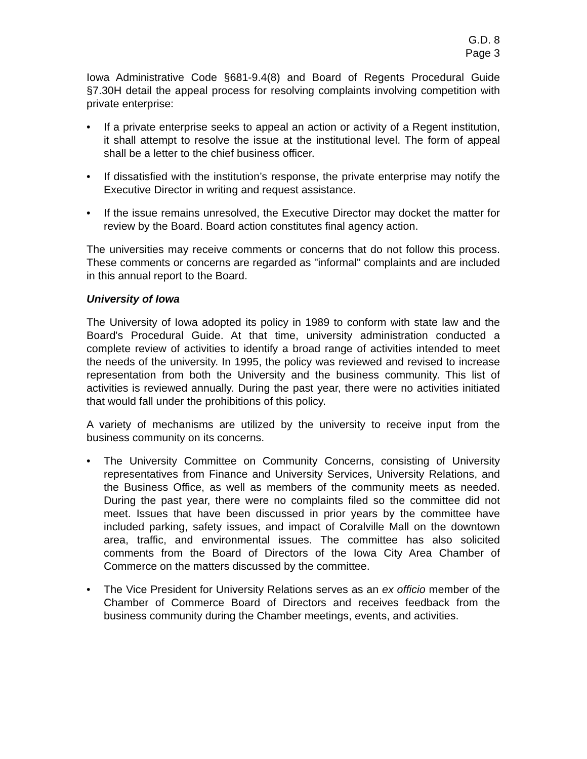G.D. 8
Page 3
Iowa Administrative Code §681-9.4(8) and Board of Regents Procedural Guide §7.30H detail the appeal process for resolving complaints involving competition with private enterprise:
• If a private enterprise seeks to appeal an action or activity of a Regent institution, it shall attempt to resolve the issue at the institutional level. The form of appeal shall be a letter to the chief business officer.
• If dissatisfied with the institution’s response, the private enterprise may notify the Executive Director in writing and request assistance.
• If the issue remains unresolved, the Executive Director may docket the matter for review by the Board. Board action constitutes final agency action.
The universities may receive comments or concerns that do not follow this process. These comments or concerns are regarded as "informal" complaints and are included in this annual report to the Board.
University of Iowa
The University of Iowa adopted its policy in 1989 to conform with state law and the Board's Procedural Guide. At that time, university administration conducted a complete review of activities to identify a broad range of activities intended to meet the needs of the university. In 1995, the policy was reviewed and revised to increase representation from both the University and the business community. This list of activities is reviewed annually. During the past year, there were no activities initiated that would fall under the prohibitions of this policy.
A variety of mechanisms are utilized by the university to receive input from the business community on its concerns.
• The University Committee on Community Concerns, consisting of University representatives from Finance and University Services, University Relations, and the Business Office, as well as members of the community meets as needed. During the past year, there were no complaints filed so the committee did not meet. Issues that have been discussed in prior years by the committee have included parking, safety issues, and impact of Coralville Mall on the downtown area, traffic, and environmental issues. The committee has also solicited comments from the Board of Directors of the Iowa City Area Chamber of Commerce on the matters discussed by the committee.
• The Vice President for University Relations serves as an ex officio member of the Chamber of Commerce Board of Directors and receives feedback from the business community during the Chamber meetings, events, and activities.